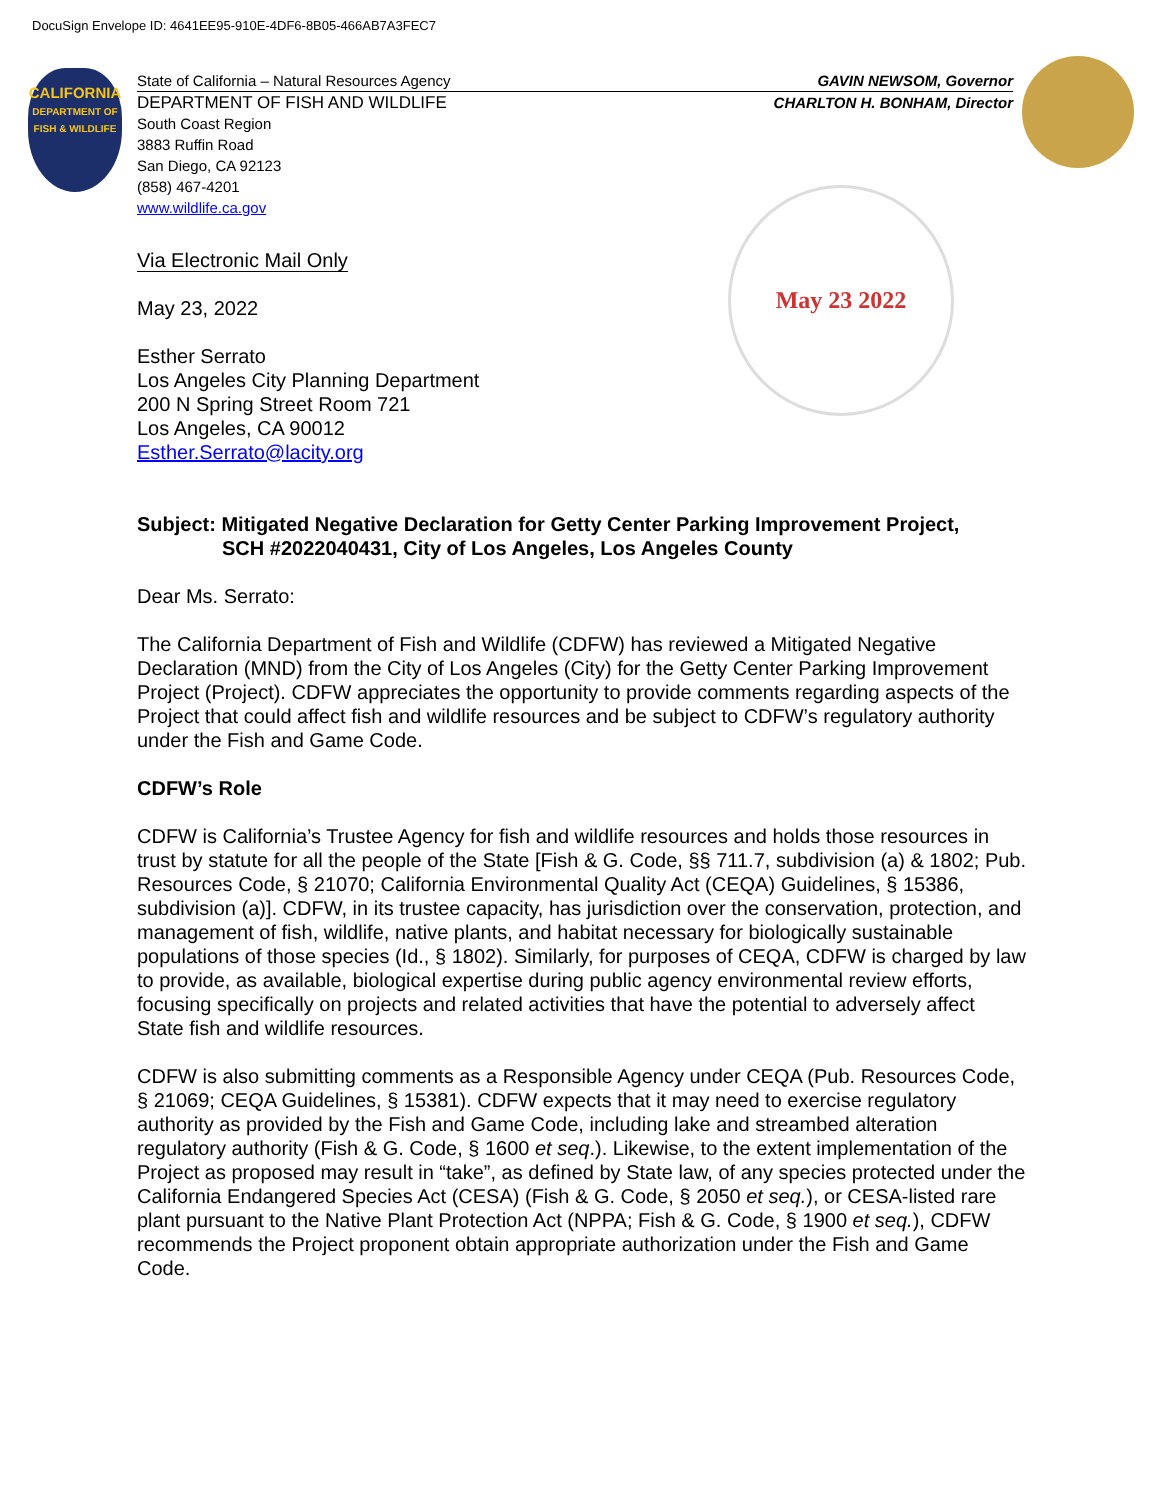DocuSign Envelope ID: 4641EE95-910E-4DF6-8B05-466AB7A3FEC7
CALIFORNIA
DEPARTMENT OF
FISH & WILDLIFE
May 23 2022
State of California – Natural Resources Agency GAVIN NEWSOM, Governor
DEPARTMENT OF FISH AND WILDLIFE CHARLTON H. BONHAM, Director
South Coast Region
3883 Ruffin Road
San Diego, CA 92123
(858) 467-4201
www.wildlife.ca.gov
Via Electronic Mail Only
May 23, 2022
Esther Serrato
Los Angeles City Planning Department
200 N Spring Street Room 721
Los Angeles, CA 90012
Esther.Serrato@lacity.org
Subject: Mitigated Negative Declaration for Getty Center Parking Improvement Project,
SCH #2022040431, City of Los Angeles, Los Angeles County
Dear Ms. Serrato:
The California Department of Fish and Wildlife (CDFW) has reviewed a Mitigated Negative Declaration (MND) from the City of Los Angeles (City) for the Getty Center Parking Improvement Project (Project). CDFW appreciates the opportunity to provide comments regarding aspects of the Project that could affect fish and wildlife resources and be subject to CDFW’s regulatory authority under the Fish and Game Code.
CDFW’s Role
CDFW is California’s Trustee Agency for fish and wildlife resources and holds those resources in trust by statute for all the people of the State [Fish & G. Code, §§ 711.7, subdivision (a) & 1802; Pub. Resources Code, § 21070; California Environmental Quality Act (CEQA) Guidelines, § 15386, subdivision (a)]. CDFW, in its trustee capacity, has jurisdiction over the conservation, protection, and management of fish, wildlife, native plants, and habitat necessary for biologically sustainable populations of those species (Id., § 1802). Similarly, for purposes of CEQA, CDFW is charged by law to provide, as available, biological expertise during public agency environmental review efforts, focusing specifically on projects and related activities that have the potential to adversely affect State fish and wildlife resources.
CDFW is also submitting comments as a Responsible Agency under CEQA (Pub. Resources Code, § 21069; CEQA Guidelines, § 15381). CDFW expects that it may need to exercise regulatory authority as provided by the Fish and Game Code, including lake and streambed alteration regulatory authority (Fish & G. Code, § 1600 et seq.). Likewise, to the extent implementation of the Project as proposed may result in “take”, as defined by State law, of any species protected under the California Endangered Species Act (CESA) (Fish & G. Code, § 2050 et seq.), or CESA-listed rare plant pursuant to the Native Plant Protection Act (NPPA; Fish & G. Code, § 1900 et seq.), CDFW recommends the Project proponent obtain appropriate authorization under the Fish and Game Code.